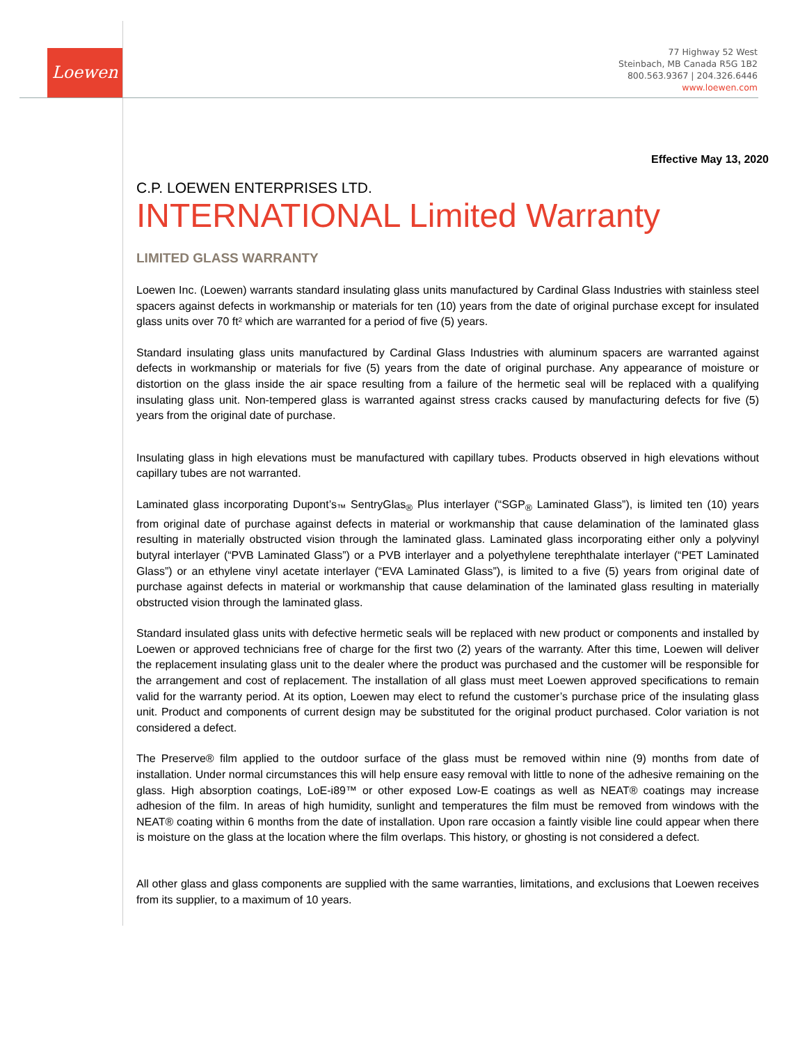Loewen
77 Highway 52 West
Steinbach, MB Canada R5G 1B2
800.563.9367 | 204.326.6446
www.loewen.com
Effective May 13, 2020
C.P. LOEWEN ENTERPRISES LTD.
INTERNATIONAL Limited Warranty
LIMITED GLASS WARRANTY
Loewen Inc. (Loewen) warrants standard insulating glass units manufactured by Cardinal Glass Industries with stainless steel spacers against defects in workmanship or materials for ten (10) years from the date of original purchase except for insulated glass units over 70 ft² which are warranted for a period of five (5) years.
Standard insulating glass units manufactured by Cardinal Glass Industries with aluminum spacers are warranted against defects in workmanship or materials for five (5) years from the date of original purchase. Any appearance of moisture or distortion on the glass inside the air space resulting from a failure of the hermetic seal will be replaced with a qualifying insulating glass unit. Non-tempered glass is warranted against stress cracks caused by manufacturing defects for five (5) years from the original date of purchase.
Insulating glass in high elevations must be manufactured with capillary tubes. Products observed in high elevations without capillary tubes are not warranted.
Laminated glass incorporating Dupont’s<sub>™</sub> SentryGlas<sub>®</sub> Plus interlayer (“SGP<sub>®</sub> Laminated Glass”), is limited ten (10) years from original date of purchase against defects in material or workmanship that cause delamination of the laminated glass resulting in materially obstructed vision through the laminated glass. Laminated glass incorporating either only a polyvinyl butyral interlayer (“PVB Laminated Glass”) or a PVB interlayer and a polyethylene terephthalate interlayer (“PET Laminated Glass”) or an ethylene vinyl acetate interlayer (“EVA Laminated Glass”), is limited to a five (5) years from original date of purchase against defects in material or workmanship that cause delamination of the laminated glass resulting in materially obstructed vision through the laminated glass.
Standard insulated glass units with defective hermetic seals will be replaced with new product or components and installed by Loewen or approved technicians free of charge for the first two (2) years of the warranty. After this time, Loewen will deliver the replacement insulating glass unit to the dealer where the product was purchased and the customer will be responsible for the arrangement and cost of replacement. The installation of all glass must meet Loewen approved specifications to remain valid for the warranty period. At its option, Loewen may elect to refund the customer’s purchase price of the insulating glass unit. Product and components of current design may be substituted for the original product purchased. Color variation is not considered a defect.
The Preserve® film applied to the outdoor surface of the glass must be removed within nine (9) months from date of installation. Under normal circumstances this will help ensure easy removal with little to none of the adhesive remaining on the glass. High absorption coatings, LoE-i89™ or other exposed Low-E coatings as well as NEAT® coatings may increase adhesion of the film. In areas of high humidity, sunlight and temperatures the film must be removed from windows with the NEAT® coating within 6 months from the date of installation. Upon rare occasion a faintly visible line could appear when there is moisture on the glass at the location where the film overlaps. This history, or ghosting is not considered a defect.
All other glass and glass components are supplied with the same warranties, limitations, and exclusions that Loewen receives from its supplier, to a maximum of 10 years.